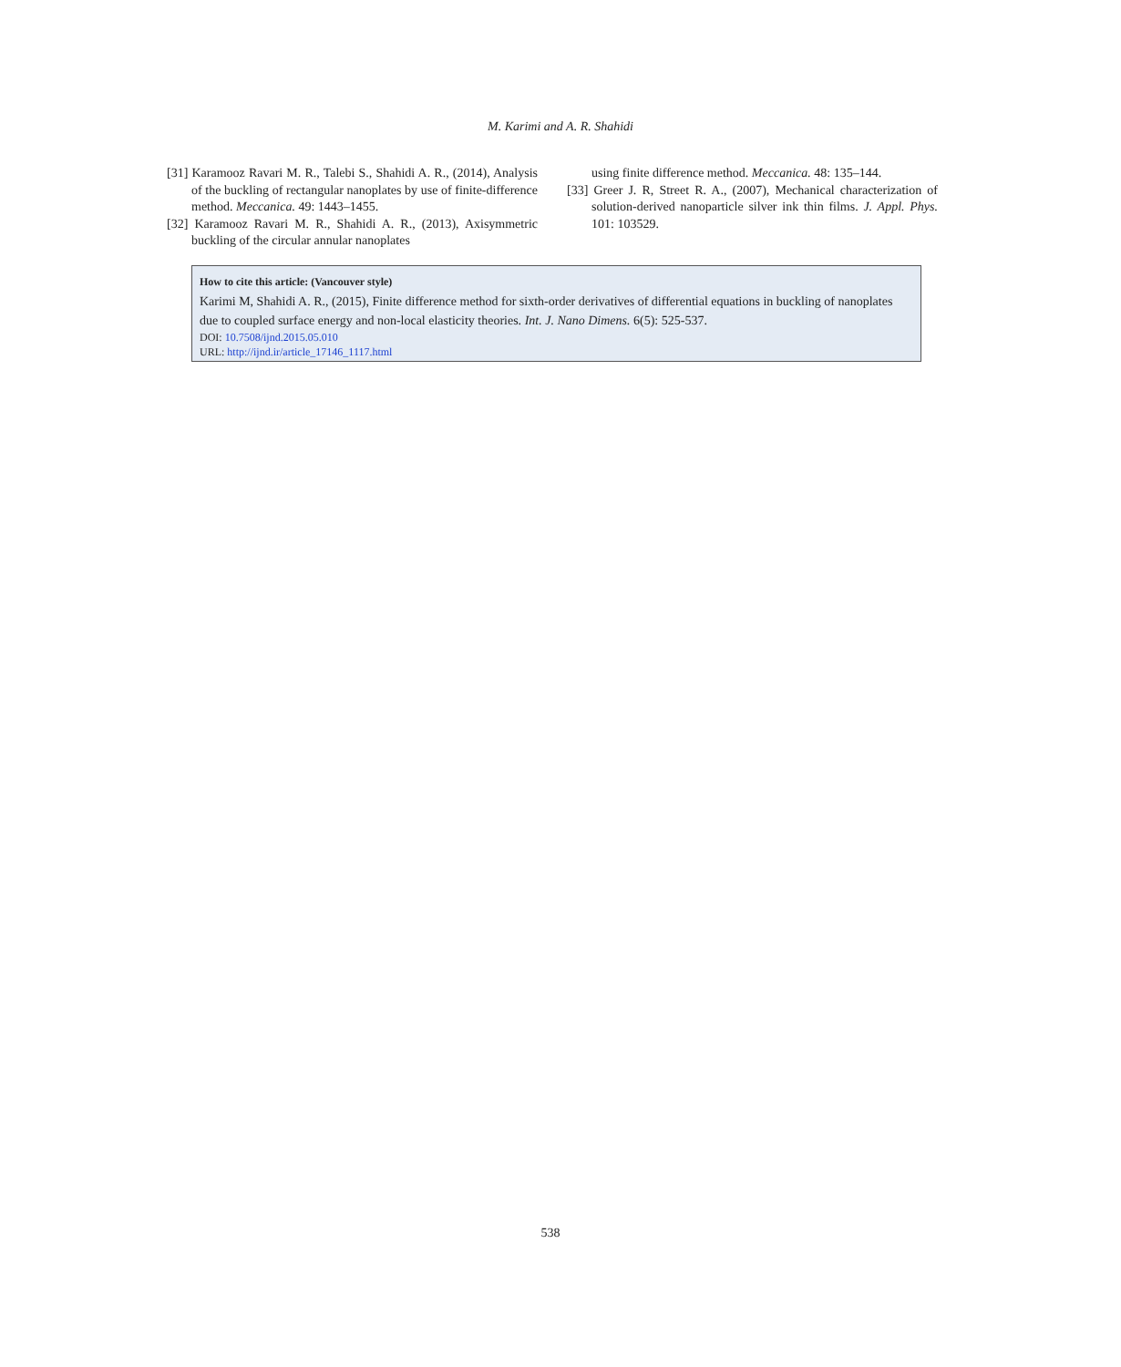M. Karimi and A. R. Shahidi
[31] Karamooz Ravari M. R., Talebi S., Shahidi A. R., (2014), Analysis of the buckling of rectangular nanoplates by use of finite-difference method. Meccanica. 49: 1443–1455.
[32] Karamooz Ravari M. R., Shahidi A. R., (2013), Axisymmetric buckling of the circular annular nanoplates
using finite difference method. Meccanica. 48: 135–144.
[33] Greer J. R, Street R. A., (2007), Mechanical characterization of solution-derived nanoparticle silver ink thin films. J. Appl. Phys. 101: 103529.
How to cite this article: (Vancouver style)
Karimi M, Shahidi A. R., (2015), Finite difference method for sixth-order derivatives of differential equations in buckling of nanoplates due to coupled surface energy and non-local elasticity theories. Int. J. Nano Dimens. 6(5): 525-537.
DOI: 10.7508/ijnd.2015.05.010
URL: http://ijnd.ir/article_17146_1117.html
538